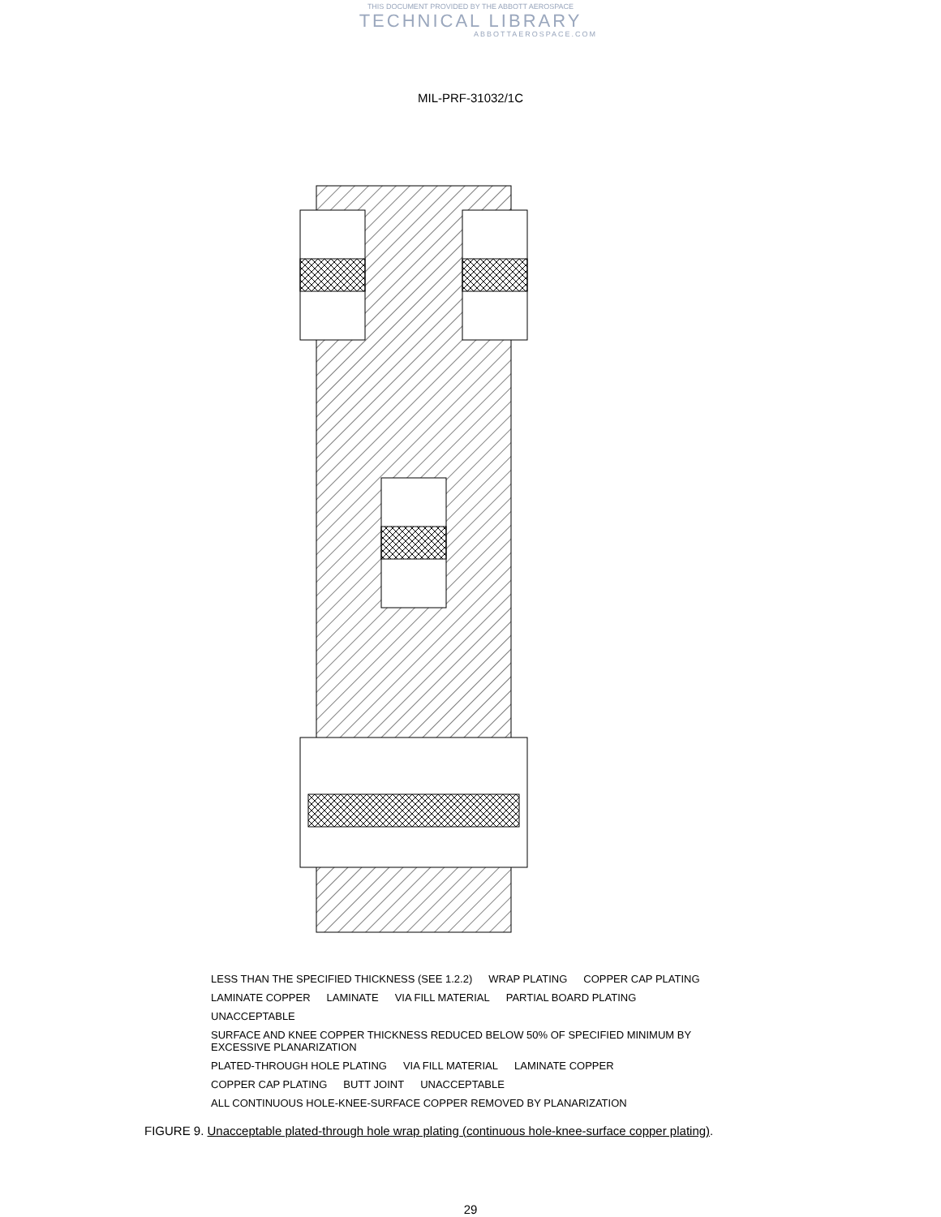THIS DOCUMENT PROVIDED BY THE ABBOTT AEROSPACE
TECHNICAL LIBRARY
ABBOTTAEROSPACE.COM
MIL-PRF-31032/1C
LESS THAN THE SPECIFIED THICKNESS (SEE 1.2.2) WRAP PLATING COPPER CAP PLATING LAMINATE COPPER LAMINATE VIA FILL MATERIAL PARTIAL BOARD PLATING UNACCEPTABLE SURFACE AND KNEE COPPER THICKNESS REDUCED BELOW 50% OF SPECIFIED MINIMUM BY EXCESSIVE PLANARIZATION PLATED-THROUGH HOLE PLATING VIA FILL MATERIAL LAMINATE COPPER COPPER CAP PLATING BUTT JOINT UNACCEPTABLE ALL CONTINUOUS HOLE-KNEE-SURFACE COPPER REMOVED BY PLANARIZATION
FIGURE 9. Unacceptable plated-through hole wrap plating (continuous hole-knee-surface copper plating).
29